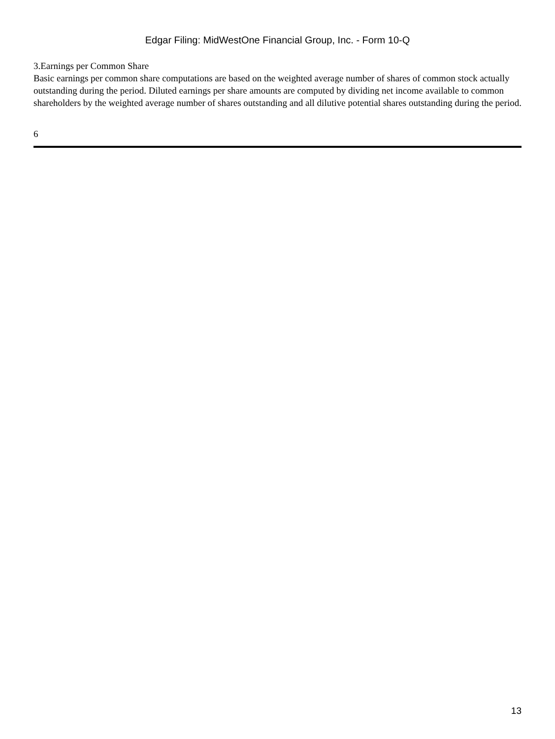Edgar Filing: MidWestOne Financial Group, Inc. - Form 10-Q
3.Earnings per Common Share
Basic earnings per common share computations are based on the weighted average number of shares of common stock actually outstanding during the period. Diluted earnings per share amounts are computed by dividing net income available to common shareholders by the weighted average number of shares outstanding and all dilutive potential shares outstanding during the period.
6
13